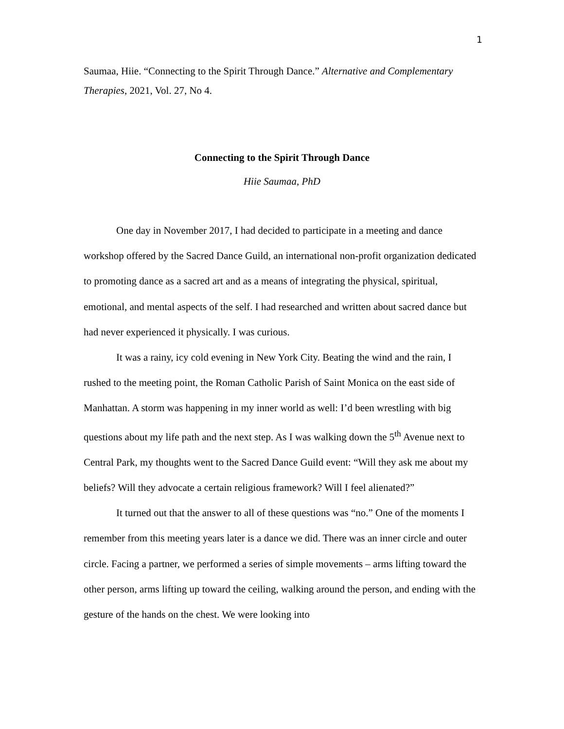1
Saumaa, Hiie. “Connecting to the Spirit Through Dance.” Alternative and Complementary Therapies, 2021, Vol. 27, No 4.
Connecting to the Spirit Through Dance
Hiie Saumaa, PhD
One day in November 2017, I had decided to participate in a meeting and dance workshop offered by the Sacred Dance Guild, an international non-profit organization dedicated to promoting dance as a sacred art and as a means of integrating the physical, spiritual, emotional, and mental aspects of the self. I had researched and written about sacred dance but had never experienced it physically. I was curious.
It was a rainy, icy cold evening in New York City. Beating the wind and the rain, I rushed to the meeting point, the Roman Catholic Parish of Saint Monica on the east side of Manhattan. A storm was happening in my inner world as well: I’d been wrestling with big questions about my life path and the next step. As I was walking down the 5<sup>th</sup> Avenue next to Central Park, my thoughts went to the Sacred Dance Guild event: “Will they ask me about my beliefs? Will they advocate a certain religious framework? Will I feel alienated?”
It turned out that the answer to all of these questions was “no.” One of the moments I remember from this meeting years later is a dance we did. There was an inner circle and outer circle. Facing a partner, we performed a series of simple movements – arms lifting toward the other person, arms lifting up toward the ceiling, walking around the person, and ending with the gesture of the hands on the chest. We were looking into